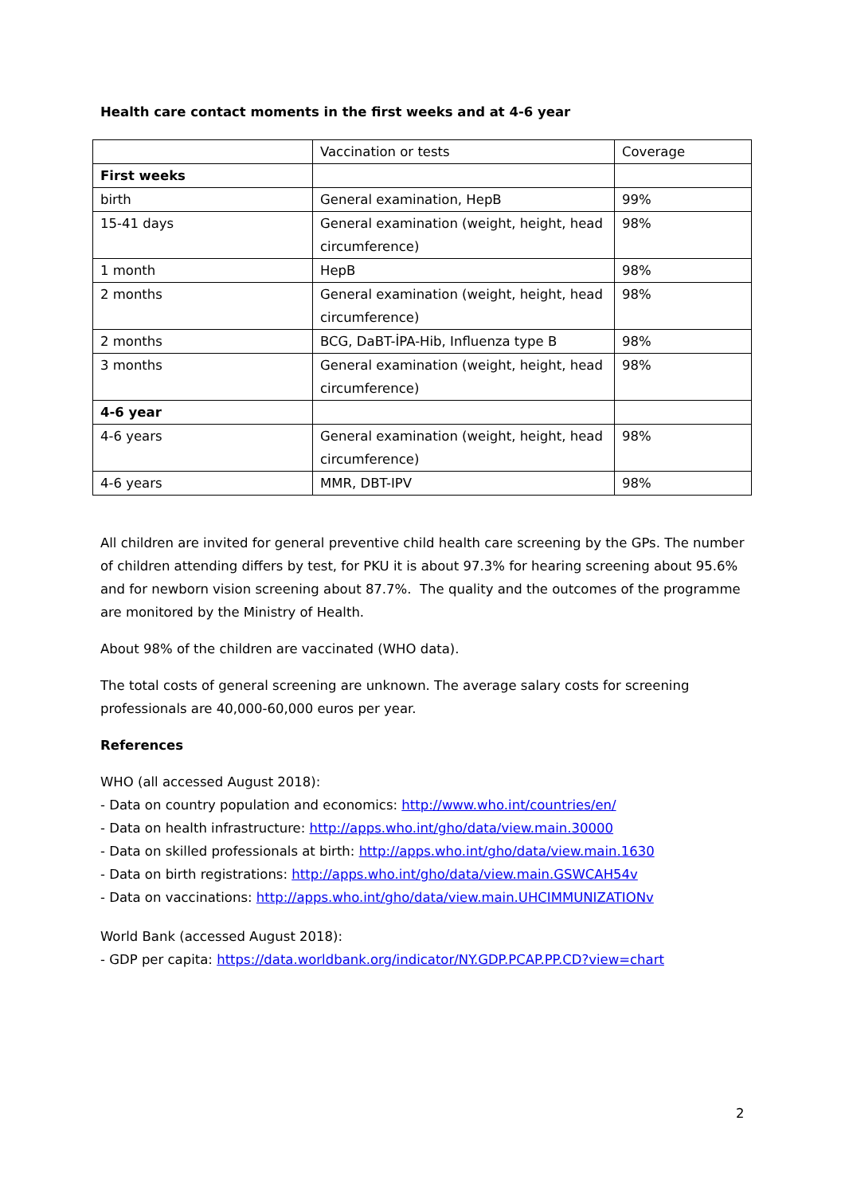Health care contact moments in the first weeks and at 4-6 year
| | Vaccination or tests | Coverage |
| First weeks | | |
| birth | General examination, HepB | 99% |
| 15-41 days | General examination (weight, height, head circumference) | 98% |
| 1 month | HepB | 98% |
| 2 months | General examination (weight, height, head circumference) | 98% |
| 2 months | BCG, DaBT-İPA-Hib, Influenza type B | 98% |
| 3 months | General examination (weight, height, head circumference) | 98% |
| 4-6 year | | |
| 4-6 years | General examination (weight, height, head circumference) | 98% |
| 4-6 years | MMR, DBT-IPV | 98% |
All children are invited for general preventive child health care screening by the GPs. The number of children attending differs by test, for PKU it is about 97.3% for hearing screening about 95.6% and for newborn vision screening about 87.7%. The quality and the outcomes of the programme are monitored by the Ministry of Health.
About 98% of the children are vaccinated (WHO data).
The total costs of general screening are unknown. The average salary costs for screening professionals are 40,000-60,000 euros per year.
References
WHO (all accessed August 2018):
- Data on country population and economics: http://www.who.int/countries/en/
- Data on health infrastructure: http://apps.who.int/gho/data/view.main.30000
- Data on skilled professionals at birth: http://apps.who.int/gho/data/view.main.1630
- Data on birth registrations: http://apps.who.int/gho/data/view.main.GSWCAH54v
- Data on vaccinations: http://apps.who.int/gho/data/view.main.UHCIMMUNIZATIONv
World Bank (accessed August 2018):
- GDP per capita: https://data.worldbank.org/indicator/NY.GDP.PCAP.PP.CD?view=chart
2